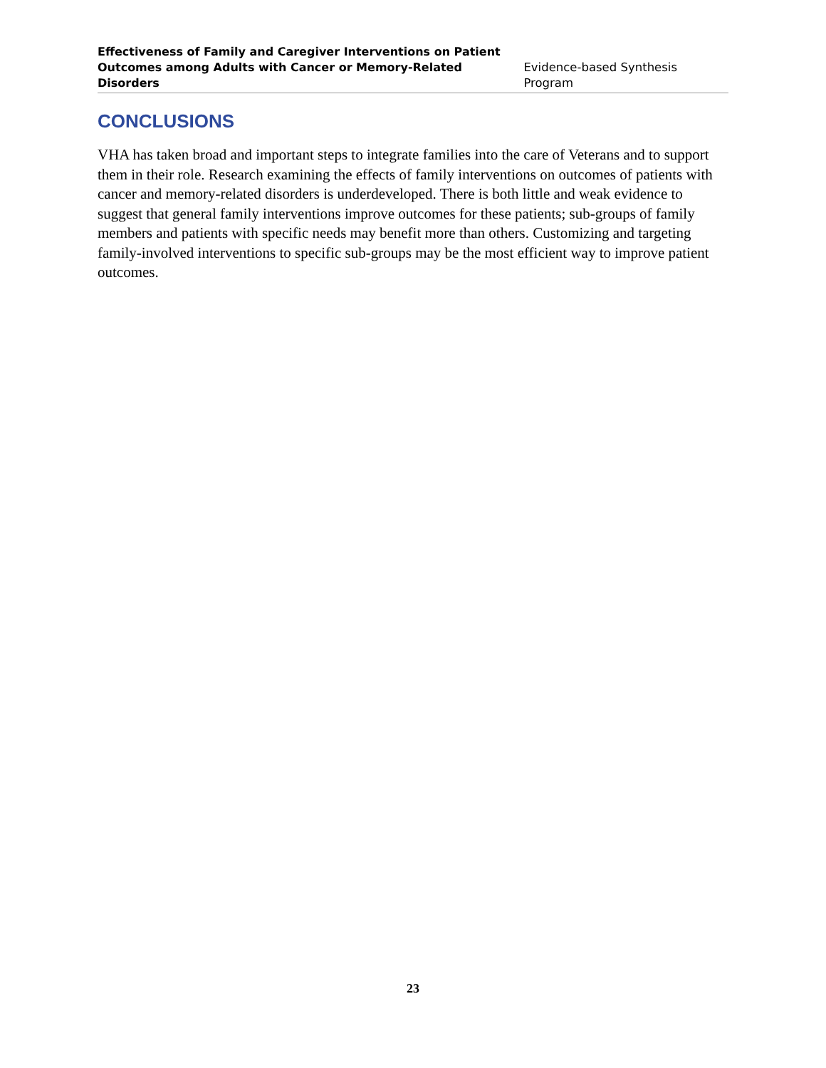Effectiveness of Family and Caregiver Interventions on Patient
Outcomes among Adults with Cancer or Memory-Related Disorders
Evidence-based Synthesis Program
CONCLUSIONS
VHA has taken broad and important steps to integrate families into the care of Veterans and to support them in their role. Research examining the effects of family interventions on outcomes of patients with cancer and memory-related disorders is underdeveloped. There is both little and weak evidence to suggest that general family interventions improve outcomes for these patients; sub-groups of family members and patients with specific needs may benefit more than others. Customizing and targeting family-involved interventions to specific sub-groups may be the most efficient way to improve patient outcomes.
23